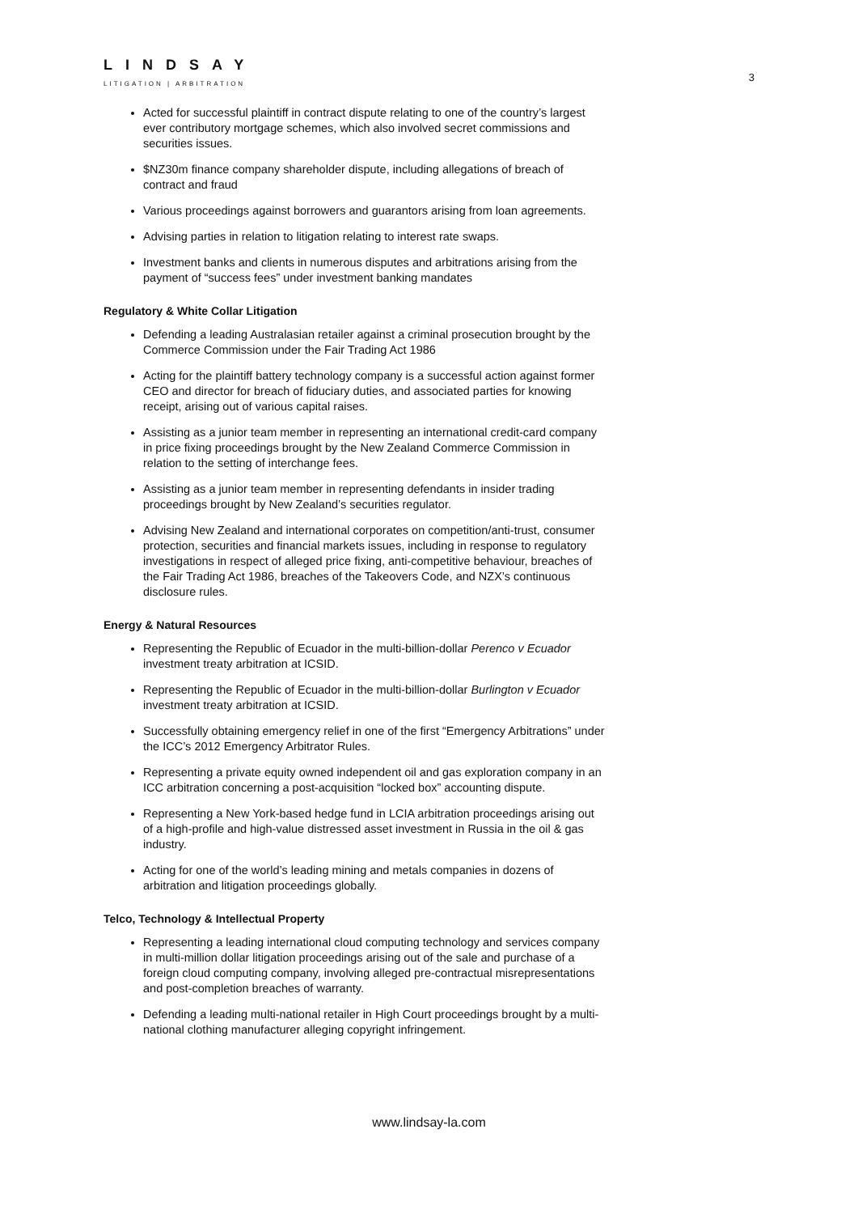LINDSAY
LITIGATION | ARBITRATION
3
Acted for successful plaintiff in contract dispute relating to one of the country’s largest ever contributory mortgage schemes, which also involved secret commissions and securities issues.
$NZ30m finance company shareholder dispute, including allegations of breach of contract and fraud
Various proceedings against borrowers and guarantors arising from loan agreements.
Advising parties in relation to litigation relating to interest rate swaps.
Investment banks and clients in numerous disputes and arbitrations arising from the payment of “success fees” under investment banking mandates
Regulatory & White Collar Litigation
Defending a leading Australasian retailer against a criminal prosecution brought by the Commerce Commission under the Fair Trading Act 1986
Acting for the plaintiff battery technology company is a successful action against former CEO and director for breach of fiduciary duties, and associated parties for knowing receipt, arising out of various capital raises.
Assisting as a junior team member in representing an international credit-card company in price fixing proceedings brought by the New Zealand Commerce Commission in relation to the setting of interchange fees.
Assisting as a junior team member in representing defendants in insider trading proceedings brought by New Zealand’s securities regulator.
Advising New Zealand and international corporates on competition/anti-trust, consumer protection, securities and financial markets issues, including in response to regulatory investigations in respect of alleged price fixing, anti-competitive behaviour, breaches of the Fair Trading Act 1986, breaches of the Takeovers Code, and NZX’s continuous disclosure rules.
Energy & Natural Resources
Representing the Republic of Ecuador in the multi-billion-dollar Perenco v Ecuador investment treaty arbitration at ICSID.
Representing the Republic of Ecuador in the multi-billion-dollar Burlington v Ecuador investment treaty arbitration at ICSID.
Successfully obtaining emergency relief in one of the first “Emergency Arbitrations” under the ICC’s 2012 Emergency Arbitrator Rules.
Representing a private equity owned independent oil and gas exploration company in an ICC arbitration concerning a post-acquisition “locked box” accounting dispute.
Representing a New York-based hedge fund in LCIA arbitration proceedings arising out of a high-profile and high-value distressed asset investment in Russia in the oil & gas industry.
Acting for one of the world’s leading mining and metals companies in dozens of arbitration and litigation proceedings globally.
Telco, Technology & Intellectual Property
Representing a leading international cloud computing technology and services company in multi-million dollar litigation proceedings arising out of the sale and purchase of a foreign cloud computing company, involving alleged pre-contractual misrepresentations and post-completion breaches of warranty.
Defending a leading multi-national retailer in High Court proceedings brought by a multi-national clothing manufacturer alleging copyright infringement.
www.lindsay-la.com